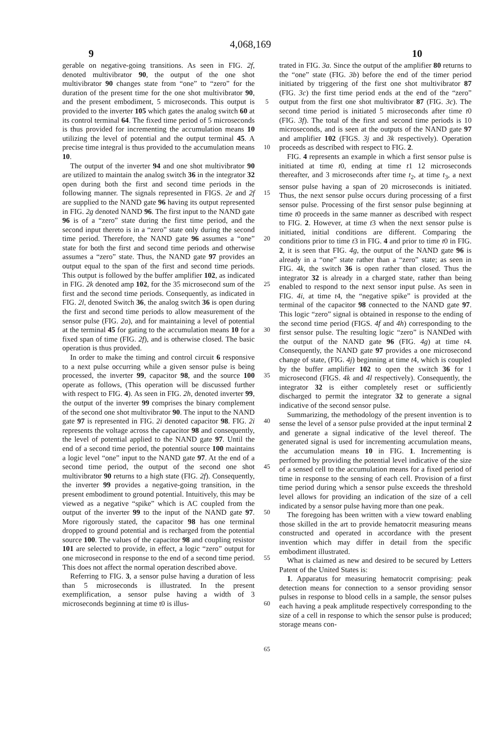4,068,169
9 10
gerable on negative-going transitions. As seen in FIG. 2f, denoted multivibrator 90, the output of the one shot multivibrator 90 changes state from “one” to “zero” for the duration of the present time for the one shot multivibrator 90, and the present embodiment, 5 microseconds. This output is provided to the inverter 105 which gates the analog switch 60 at its control terminal 64. The fixed time period of 5 microseconds is thus provided for incrementing the accumulation means 10 utilizing the level of potential and the output terminal 45. A precise time integral is thus provided to the accumulation means 10.
The output of the inverter 94 and one shot multivibrator 90 are utilized to maintain the analog switch 36 in the integrator 32 open during both the first and second time periods in the following manner. The signals represented in FIGS. 2e and 2f are supplied to the NAND gate 96 having its output represented in FIG. 2g denoted NAND 96. The first input to the NAND gate 96 is of a “zero” state during the first time period, and the second input thereto is in a “zero” state only during the second time period. Therefore, the NAND gate 96 assumes a “one” state for both the first and second time periods and otherwise assumes a “zero” state. Thus, the NAND gate 97 provides an output equal to the span of the first and second time periods. This output is followed by the buffer amplifier 102, as indicated in FIG. 2k denoted amp 102, for the 35 microsecond sum of the first and the second time periods. Consequently, as indicated in FIG. 2l, denoted Switch 36, the analog switch 36 is open during the first and second time periods to allow measurement of the sensor pulse (FIG. 2a), and for maintaining a level of potential at the terminal 45 for gating to the accumulation means 10 for a fixed span of time (FIG. 2f), and is otherwise closed. The basic operation is thus provided.
In order to make the timing and control circuit 6 responsive to a next pulse occurring while a given sensor pulse is being processed, the inverter 99, capacitor 98, and the source 100 operate as follows, (This operation will be discussed further with respect to FIG. 4). As seen in FIG. 2h, denoted inverter 99, the output of the inverter 99 comprises the binary complement of the second one shot multivibrator 90. The input to the NAND gate 97 is represented in FIG. 2i denoted capacitor 98. FIG. 2i represents the voltage across the capacitor 98 and consequently, the level of potential applied to the NAND gate 97. Until the end of a second time period, the potential source 100 maintains a logic level “one” input to the NAND gate 97. At the end of a second time period, the output of the second one shot multivibrator 90 returns to a high state (FIG. 2f). Consequently, the inverter 99 provides a negative-going transition, in the present embodiment to ground potential. Intuitively, this may be viewed as a negative “spike” which is AC coupled from the output of the inverter 99 to the input of the NAND gate 97. More rigorously stated, the capacitor 98 has one terminal dropped to ground potential and is recharged from the potential source 100. The values of the capacitor 98 and coupling resistor 101 are selected to provide, in effect, a logic “zero” output for one microsecond in response to the end of a second time period. This does not affect the normal operation described above.
Referring to FIG. 3, a sensor pulse having a duration of less than 5 microseconds is illustrated. In the present exemplification, a sensor pulse having a width of 3 microseconds beginning at time t0 is illus-
5
10
15
20
25
30
35
40
45
50
55
60
65
trated in FIG. 3a. Since the output of the amplifier 80 returns to the “one” state (FIG. 3b) before the end of the timer period initiated by triggering of the first one shot multivibrator 87 (FIG. 3c) the first time period ends at the end of the “zero” output from the first one shot multivibrator 87 (FIG. 3c). The second time period is initiated 5 microseconds after time t0 (FIG. 3f). The total of the first and second time periods is 10 microseconds, and is seen at the outputs of the NAND gate 97 and amplifier 102 (FIGS. 3j and 3k respectively). Operation proceeds as described with respect to FIG. 2.
FIG. 4 represents an example in which a first sensor pulse is initiated at time t0, ending at time t1 12 microseconds thereafter, and 3 microseconds after time t<sub>2</sub>, at time t<sub>3</sub>, a next sensor pulse having a span of 20 microseconds is initiated. Thus, the next sensor pulse occurs during processing of a first sensor pulse. Processing of the first sensor pulse beginning at time t0 proceeds in the same manner as described with respect to FIG. 2. However, at time t3 when the next sensor pulse is initiated, initial conditions are different. Comparing the conditions prior to time t3 in FIG. 4 and prior to time t0 in FIG. 2, it is seen that FIG. 4g, the output of the NAND gate 96 is already in a “one” state rather than a “zero” state; as seen in FIG. 4k, the switch 36 is open rather than closed. Thus the integrator 32 is already in a charged state, rather than being enabled to respond to the next sensor input pulse. As seen in FIG. 4i, at time t4, the “negative spike” is provided at the terminal of the capacitor 98 connected to the NAND gate 97. This logic “zero” signal is obtained in response to the ending of the second time period (FIGS. 4f and 4h) corresponding to the first sensor pulse. The resulting logic “zero” is NANDed with the output of the NAND gate 96 (FIG. 4g) at time t4. Consequently, the NAND gate 97 provides a one microsecond change of state, (FIG. 4j) beginning at time t4, which is coupled by the buffer amplifier 102 to open the switch 36 for 1 microsecond (FIGS. 4k and 4l respectively). Consequently, the integrator 32 is either completely reset or sufficiently discharged to permit the integrator 32 to generate a signal indicative of the second sensor pulse.
Summarizing, the methodology of the present invention is to sense the level of a sensor pulse provided at the input terminal 2 and generate a signal indicative of the level thereof. The generated signal is used for incrementing accumulation means, the accumulation means 10 in FIG. 1. Incrementing is performed by providing the potential level indicative of the size of a sensed cell to the accumulation means for a fixed period of time in response to the sensing of each cell. Provision of a first time period during which a sensor pulse exceeds the threshold level allows for providing an indication of the size of a cell indicated by a sensor pulse having more than one peak.
The foregoing has been written with a view toward enabling those skilled in the art to provide hematocrit measuring means constructed and operated in accordance with the present invention which may differ in detail from the specific embodiment illustrated.
What is claimed as new and desired to be secured by Letters Patent of the United States is:
1. Apparatus for measuring hematocrit comprising: peak detection means for connection to a sensor providing sensor pulses in response to blood cells in a sample, the sensor pulses each having a peak amplitude respectively corresponding to the size of a cell in response to which the sensor pulse is produced; storage means con-